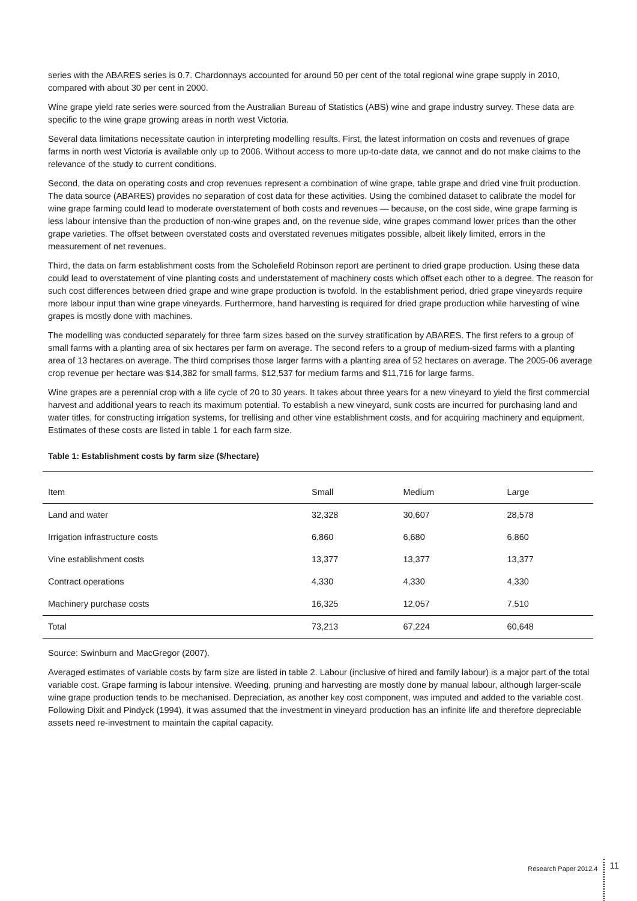series with the ABARES series is 0.7. Chardonnays accounted for around 50 per cent of the total regional wine grape supply in 2010, compared with about 30 per cent in 2000.
Wine grape yield rate series were sourced from the Australian Bureau of Statistics (ABS) wine and grape industry survey. These data are specific to the wine grape growing areas in north west Victoria.
Several data limitations necessitate caution in interpreting modelling results. First, the latest information on costs and revenues of grape farms in north west Victoria is available only up to 2006. Without access to more up-to-date data, we cannot and do not make claims to the relevance of the study to current conditions.
Second, the data on operating costs and crop revenues represent a combination of wine grape, table grape and dried vine fruit production. The data source (ABARES) provides no separation of cost data for these activities. Using the combined dataset to calibrate the model for wine grape farming could lead to moderate overstatement of both costs and revenues — because, on the cost side, wine grape farming is less labour intensive than the production of non-wine grapes and, on the revenue side, wine grapes command lower prices than the other grape varieties. The offset between overstated costs and overstated revenues mitigates possible, albeit likely limited, errors in the measurement of net revenues.
Third, the data on farm establishment costs from the Scholefield Robinson report are pertinent to dried grape production. Using these data could lead to overstatement of vine planting costs and understatement of machinery costs which offset each other to a degree. The reason for such cost differences between dried grape and wine grape production is twofold. In the establishment period, dried grape vineyards require more labour input than wine grape vineyards. Furthermore, hand harvesting is required for dried grape production while harvesting of wine grapes is mostly done with machines.
The modelling was conducted separately for three farm sizes based on the survey stratification by ABARES. The first refers to a group of small farms with a planting area of six hectares per farm on average. The second refers to a group of medium-sized farms with a planting area of 13 hectares on average. The third comprises those larger farms with a planting area of 52 hectares on average. The 2005-06 average crop revenue per hectare was $14,382 for small farms, $12,537 for medium farms and $11,716 for large farms.
Wine grapes are a perennial crop with a life cycle of 20 to 30 years. It takes about three years for a new vineyard to yield the first commercial harvest and additional years to reach its maximum potential. To establish a new vineyard, sunk costs are incurred for purchasing land and water titles, for constructing irrigation systems, for trellising and other vine establishment costs, and for acquiring machinery and equipment. Estimates of these costs are listed in table 1 for each farm size.
Table 1: Establishment costs by farm size ($/hectare)
| Item | Small | Medium | Large |
| --- | --- | --- | --- |
| Land and water | 32,328 | 30,607 | 28,578 |
| Irrigation infrastructure costs | 6,860 | 6,680 | 6,860 |
| Vine establishment costs | 13,377 | 13,377 | 13,377 |
| Contract operations | 4,330 | 4,330 | 4,330 |
| Machinery purchase costs | 16,325 | 12,057 | 7,510 |
| Total | 73,213 | 67,224 | 60,648 |
Source: Swinburn and MacGregor (2007).
Averaged estimates of variable costs by farm size are listed in table 2. Labour (inclusive of hired and family labour) is a major part of the total variable cost. Grape farming is labour intensive. Weeding, pruning and harvesting are mostly done by manual labour, although larger-scale wine grape production tends to be mechanised. Depreciation, as another key cost component, was imputed and added to the variable cost. Following Dixit and Pindyck (1994), it was assumed that the investment in vineyard production has an infinite life and therefore depreciable assets need re-investment to maintain the capital capacity.
Research Paper 2012.4 11